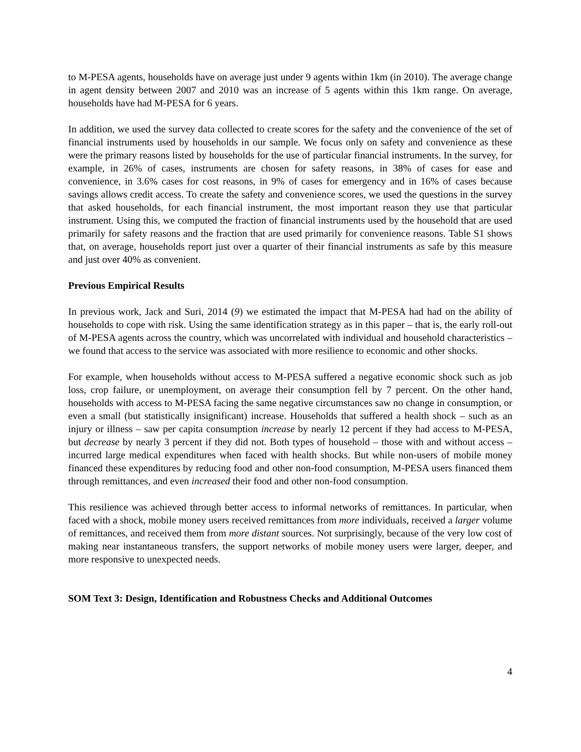to M-PESA agents, households have on average just under 9 agents within 1km (in 2010). The average change in agent density between 2007 and 2010 was an increase of 5 agents within this 1km range. On average, households have had M-PESA for 6 years.
In addition, we used the survey data collected to create scores for the safety and the convenience of the set of financial instruments used by households in our sample. We focus only on safety and convenience as these were the primary reasons listed by households for the use of particular financial instruments. In the survey, for example, in 26% of cases, instruments are chosen for safety reasons, in 38% of cases for ease and convenience, in 3.6% cases for cost reasons, in 9% of cases for emergency and in 16% of cases because savings allows credit access. To create the safety and convenience scores, we used the questions in the survey that asked households, for each financial instrument, the most important reason they use that particular instrument. Using this, we computed the fraction of financial instruments used by the household that are used primarily for safety reasons and the fraction that are used primarily for convenience reasons. Table S1 shows that, on average, households report just over a quarter of their financial instruments as safe by this measure and just over 40% as convenient.
Previous Empirical Results
In previous work, Jack and Suri, 2014 (9) we estimated the impact that M-PESA had had on the ability of households to cope with risk. Using the same identification strategy as in this paper – that is, the early roll-out of M-PESA agents across the country, which was uncorrelated with individual and household characteristics – we found that access to the service was associated with more resilience to economic and other shocks.
For example, when households without access to M-PESA suffered a negative economic shock such as job loss, crop failure, or unemployment, on average their consumption fell by 7 percent. On the other hand, households with access to M-PESA facing the same negative circumstances saw no change in consumption, or even a small (but statistically insignificant) increase. Households that suffered a health shock – such as an injury or illness – saw per capita consumption increase by nearly 12 percent if they had access to M-PESA, but decrease by nearly 3 percent if they did not. Both types of household – those with and without access – incurred large medical expenditures when faced with health shocks. But while non-users of mobile money financed these expenditures by reducing food and other non-food consumption, M-PESA users financed them through remittances, and even increased their food and other non-food consumption.
This resilience was achieved through better access to informal networks of remittances. In particular, when faced with a shock, mobile money users received remittances from more individuals, received a larger volume of remittances, and received them from more distant sources. Not surprisingly, because of the very low cost of making near instantaneous transfers, the support networks of mobile money users were larger, deeper, and more responsive to unexpected needs.
SOM Text 3: Design, Identification and Robustness Checks and Additional Outcomes
4